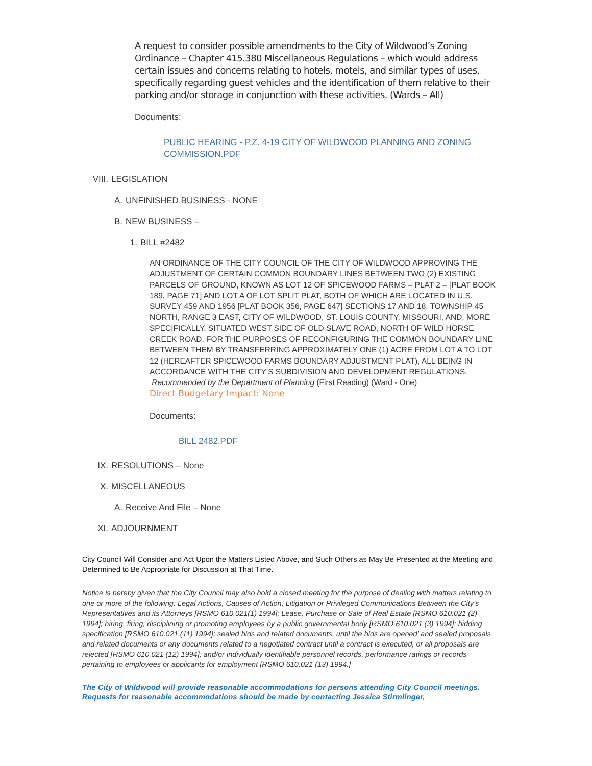A request to consider possible amendments to the City of Wildwood’s Zoning Ordinance – Chapter 415.380 Miscellaneous Regulations – which would address certain issues and concerns relating to hotels, motels, and similar types of uses, specifically regarding guest vehicles and the identification of them relative to their parking and/or storage in conjunction with these activities. (Wards – All)
Documents:
PUBLIC HEARING - P.Z. 4-19 CITY OF WILDWOOD PLANNING AND ZONING COMMISSION.PDF
VIII. LEGISLATION
A. UNFINISHED BUSINESS - NONE
B. NEW BUSINESS –
1. BILL #2482
AN ORDINANCE OF THE CITY COUNCIL OF THE CITY OF WILDWOOD APPROVING THE ADJUSTMENT OF CERTAIN COMMON BOUNDARY LINES BETWEEN TWO (2) EXISTING PARCELS OF GROUND, KNOWN AS LOT 12 OF SPICEWOOD FARMS – PLAT 2 – [PLAT BOOK 189, PAGE 71] AND LOT A OF LOT SPLIT PLAT, BOTH OF WHICH ARE LOCATED IN U.S. SURVEY 459 AND 1956 [PLAT BOOK 356, PAGE 647] SECTIONS 17 AND 18, TOWNSHIP 45 NORTH, RANGE 3 EAST, CITY OF WILDWOOD, ST. LOUIS COUNTY, MISSOURI, AND, MORE SPECIFICALLY, SITUATED WEST SIDE OF OLD SLAVE ROAD, NORTH OF WILD HORSE CREEK ROAD, FOR THE PURPOSES OF RECONFIGURING THE COMMON BOUNDARY LINE BETWEEN THEM BY TRANSFERRING APPROXIMATELY ONE (1) ACRE FROM LOT A TO LOT 12 (HEREAFTER SPICEWOOD FARMS BOUNDARY ADJUSTMENT PLAT), ALL BEING IN ACCORDANCE WITH THE CITY’S SUBDIVISION AND DEVELOPMENT REGULATIONS. Recommended by the Department of Planning (First Reading) (Ward - One)
Direct Budgetary Impact: None
Documents:
BILL 2482.PDF
IX. RESOLUTIONS – None
X. MISCELLANEOUS
A. Receive And File – None
XI. ADJOURNMENT
City Council Will Consider and Act Upon the Matters Listed Above, and Such Others as May Be Presented at the Meeting and Determined to Be Appropriate for Discussion at That Time.
Notice is hereby given that the City Council may also hold a closed meeting for the purpose of dealing with matters relating to one or more of the following: Legal Actions, Causes of Action, Litigation or Privileged Communications Between the City’s Representatives and its Attorneys [RSMO 610.021(1) 1994]; Lease, Purchase or Sale of Real Estate [RSMO 610.021 (2) 1994]; hiring, firing, disciplining or promoting employees by a public governmental body [RSMO 610.021 (3) 1994]; bidding specification [RSMO 610.021 (11) 1994]; sealed bids and related documents, until the bids are opened’ and sealed proposals and related documents or any documents related to a negotiated contract until a contract is executed, or all proposals are rejected [RSMO 610.021 (12) 1994]; and/or individually identifiable personnel records, performance ratings or records pertaining to employees or applicants for employment [RSMO 610.021 (13) 1994.]
The City of Wildwood will provide reasonable accommodations for persons attending City Council meetings. Requests for reasonable accommodations should be made by contacting Jessica Stirmlinger,